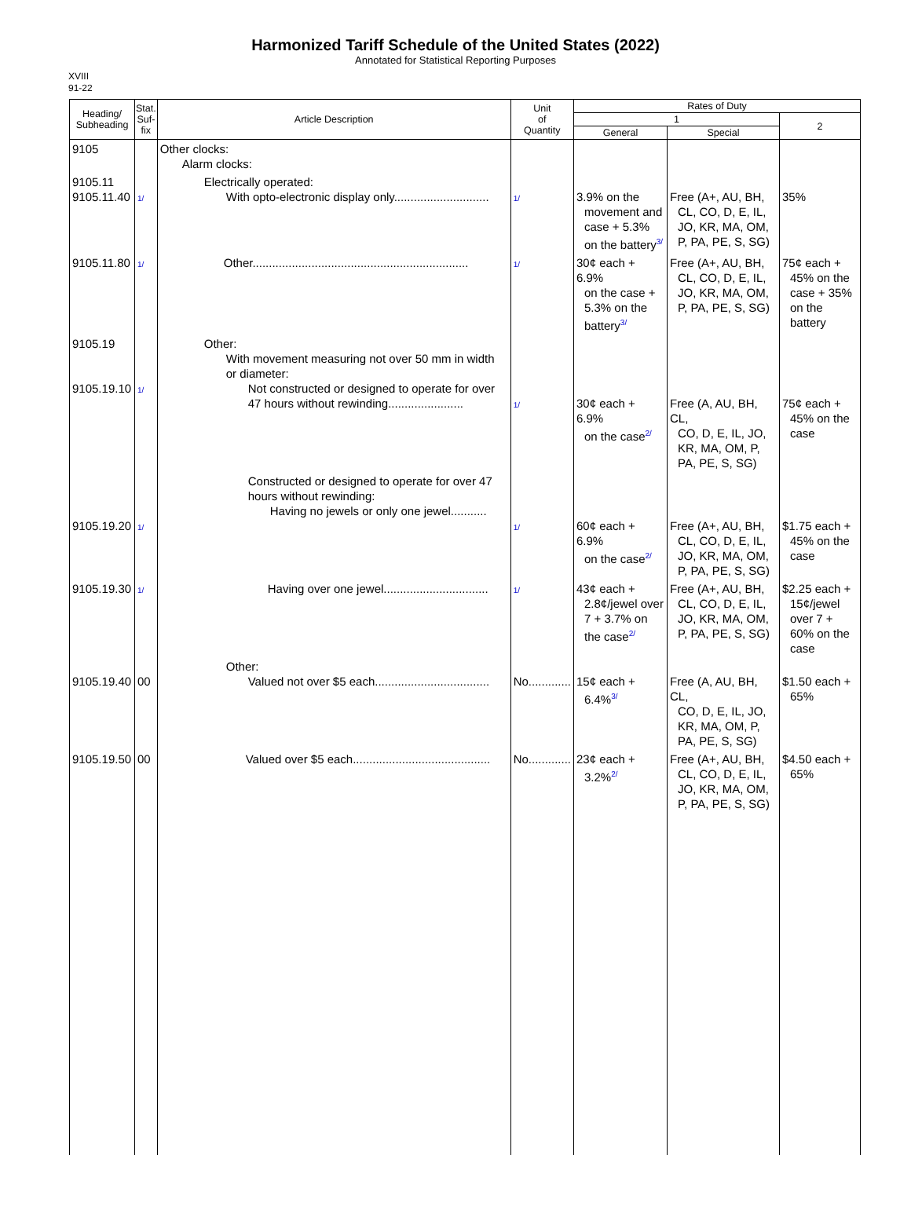Harmonized Tariff Schedule of the United States (2022)
Annotated for Statistical Reporting Purposes
XVIII
91-22
| Heading/ Subheading | Stat. Suf- fix | Article Description | Unit of Quantity | Rates of Duty | | |
| --- | --- | --- | --- | --- | --- | --- |
| | | | | 1 | | 2 |
| | | | | General | Special | |
| 9105 | | Other clocks: Alarm clocks: | | | | |
| 9105.11 9105.11.40 | 1/ | Electrically operated: With opto-electronic display only............................. | 1/ | 3.9% on the movement and case + 5.3% on the battery<sup>3/</sup> | Free (A+, AU, BH, CL, CO, D, E, IL, JO, KR, MA, OM, P, PA, PE, S, SG) | 35% |
| 9105.11.80 | 1/ | Other.................................................................. | 1/ | 30¢ each + 6.9% on the case + 5.3% on the battery<sup>3/</sup> | Free (A+, AU, BH, CL, CO, D, E, IL, JO, KR, MA, OM, P, PA, PE, S, SG) | 75¢ each + 45% on the case + 35% on the battery |
| 9105.19 9105.19.10 | 1/ | Other: With movement measuring not over 50 mm in width or diameter: Not constructed or designed to operate for over 47 hours without rewinding....................... | 1/ | 30¢ each + 6.9% on the case<sup>2/</sup> | Free (A, AU, BH, CL, CO, D, E, IL, JO, KR, MA, OM, P, PA, PE, S, SG) | 75¢ each + 45% on the case |
| 9105.19.20 | 1/ | Constructed or designed to operate for over 47 hours without rewinding: Having no jewels or only one jewel........... | 1/ | 60¢ each + 6.9% on the case<sup>2/</sup> | Free (A+, AU, BH, CL, CO, D, E, IL, JO, KR, MA, OM, P, PA, PE, S, SG) | $1.75 each + 45% on the case |
| 9105.19.30 | 1/ | Having over one jewel................................ | 1/ | 43¢ each + 2.8¢/jewel over 7 + 3.7% on the case<sup>2/</sup> | Free (A+, AU, BH, CL, CO, D, E, IL, JO, KR, MA, OM, P, PA, PE, S, SG) | $2.25 each + 15¢/jewel over 7 + 60% on the case |
| 9105.19.40 | 00 | Other: Valued not over $5 each................................... | No............. | 15¢ each + 6.4%<sup>3/</sup> | Free (A, AU, BH, CL, CO, D, E, IL, JO, KR, MA, OM, P, PA, PE, S, SG) | $1.50 each + 65% |
| 9105.19.50 | 00 | Valued over $5 each.......................................... | No............. | 23¢ each + 3.2%<sup>2/</sup> | Free (A+, AU, BH, CL, CO, D, E, IL, JO, KR, MA, OM, P, PA, PE, S, SG) | $4.50 each + 65% |